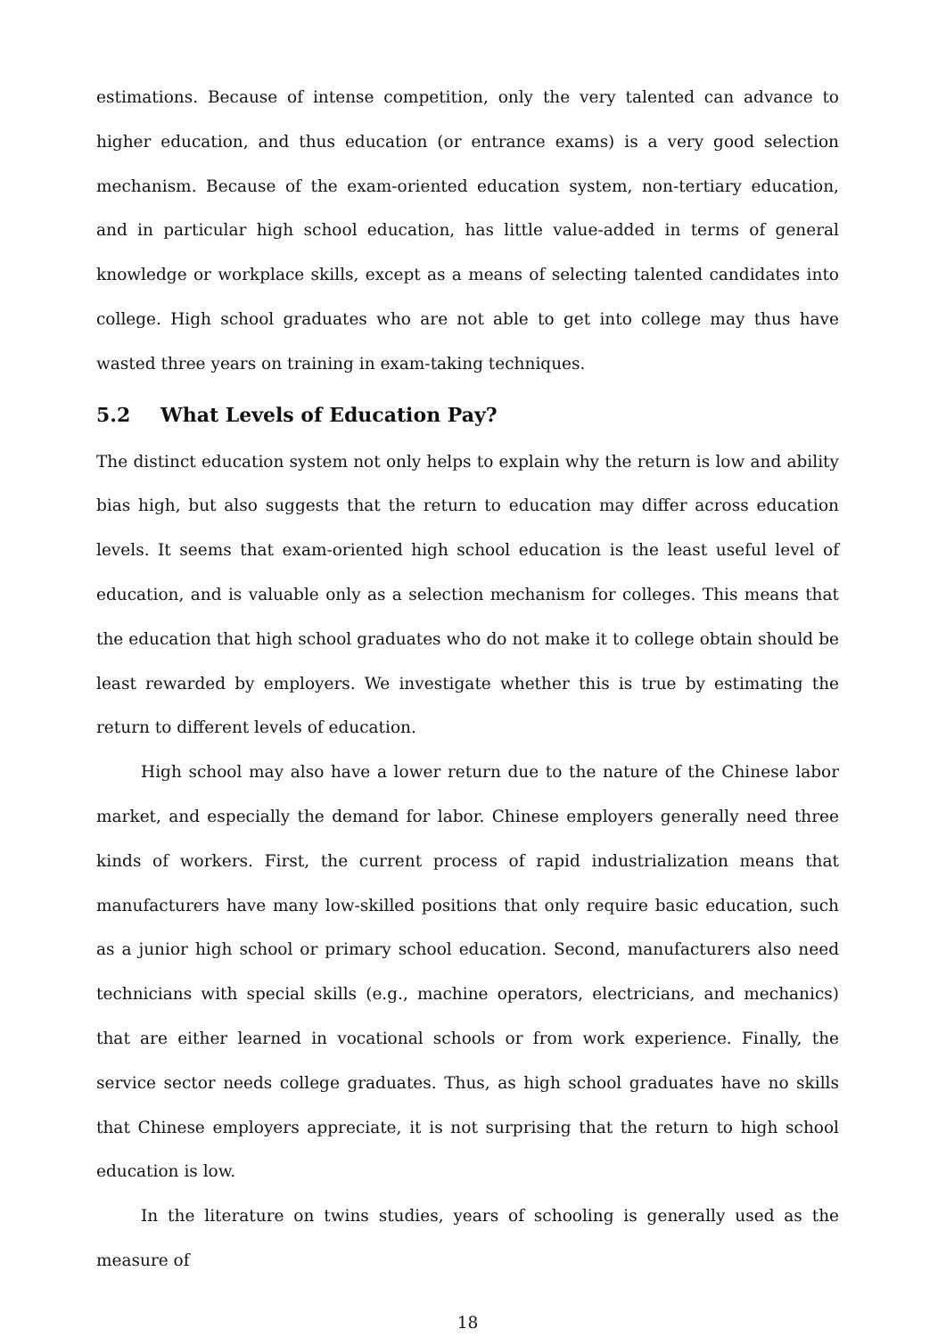estimations. Because of intense competition, only the very talented can advance to higher education, and thus education (or entrance exams) is a very good selection mechanism. Because of the exam-oriented education system, non-tertiary education, and in particular high school education, has little value-added in terms of general knowledge or workplace skills, except as a means of selecting talented candidates into college. High school graduates who are not able to get into college may thus have wasted three years on training in exam-taking techniques.
5.2 What Levels of Education Pay?
The distinct education system not only helps to explain why the return is low and ability bias high, but also suggests that the return to education may differ across education levels. It seems that exam-oriented high school education is the least useful level of education, and is valuable only as a selection mechanism for colleges. This means that the education that high school graduates who do not make it to college obtain should be least rewarded by employers. We investigate whether this is true by estimating the return to different levels of education.
High school may also have a lower return due to the nature of the Chinese labor market, and especially the demand for labor. Chinese employers generally need three kinds of workers. First, the current process of rapid industrialization means that manufacturers have many low-skilled positions that only require basic education, such as a junior high school or primary school education. Second, manufacturers also need technicians with special skills (e.g., machine operators, electricians, and mechanics) that are either learned in vocational schools or from work experience. Finally, the service sector needs college graduates. Thus, as high school graduates have no skills that Chinese employers appreciate, it is not surprising that the return to high school education is low.
In the literature on twins studies, years of schooling is generally used as the measure of
18